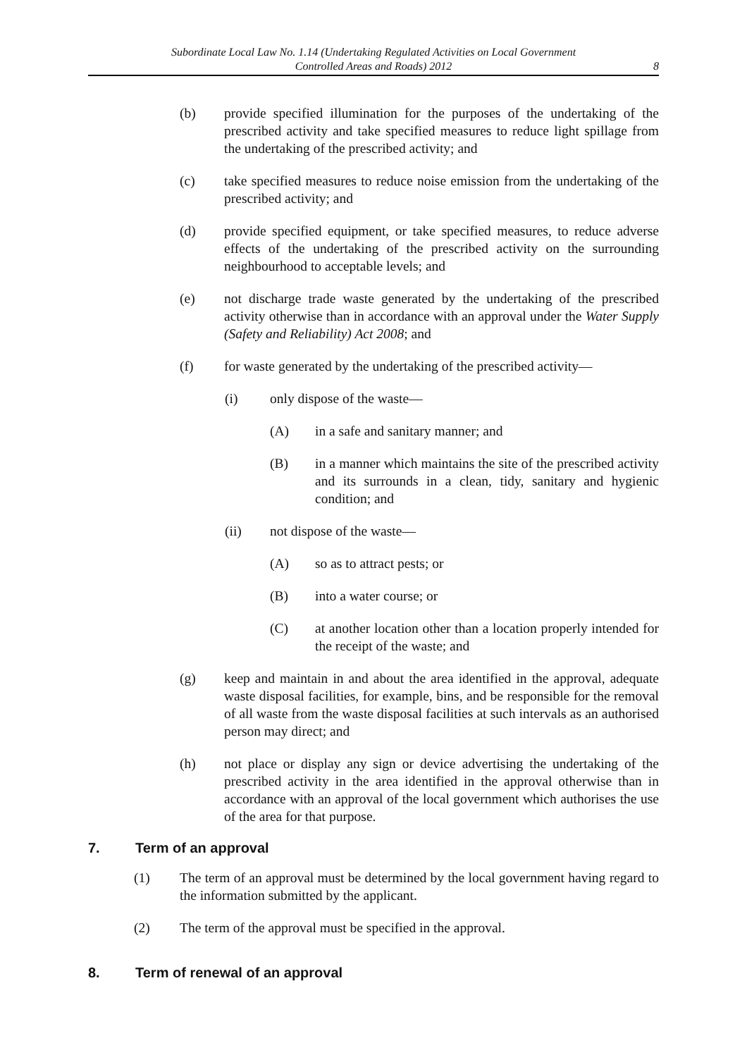Subordinate Local Law No. 1.14 (Undertaking Regulated Activities on Local Government
Controlled Areas and Roads) 2012
8
(b) provide specified illumination for the purposes of the undertaking of the prescribed activity and take specified measures to reduce light spillage from the undertaking of the prescribed activity; and
(c) take specified measures to reduce noise emission from the undertaking of the prescribed activity; and
(d) provide specified equipment, or take specified measures, to reduce adverse effects of the undertaking of the prescribed activity on the surrounding neighbourhood to acceptable levels; and
(e) not discharge trade waste generated by the undertaking of the prescribed activity otherwise than in accordance with an approval under the Water Supply (Safety and Reliability) Act 2008; and
(f) for waste generated by the undertaking of the prescribed activity—
(i) only dispose of the waste—
(A) in a safe and sanitary manner; and
(B) in a manner which maintains the site of the prescribed activity and its surrounds in a clean, tidy, sanitary and hygienic condition; and
(ii) not dispose of the waste—
(A) so as to attract pests; or
(B) into a water course; or
(C) at another location other than a location properly intended for the receipt of the waste; and
(g) keep and maintain in and about the area identified in the approval, adequate waste disposal facilities, for example, bins, and be responsible for the removal of all waste from the waste disposal facilities at such intervals as an authorised person may direct; and
(h) not place or display any sign or device advertising the undertaking of the prescribed activity in the area identified in the approval otherwise than in accordance with an approval of the local government which authorises the use of the area for that purpose.
7. Term of an approval
(1) The term of an approval must be determined by the local government having regard to the information submitted by the applicant.
(2) The term of the approval must be specified in the approval.
8. Term of renewal of an approval